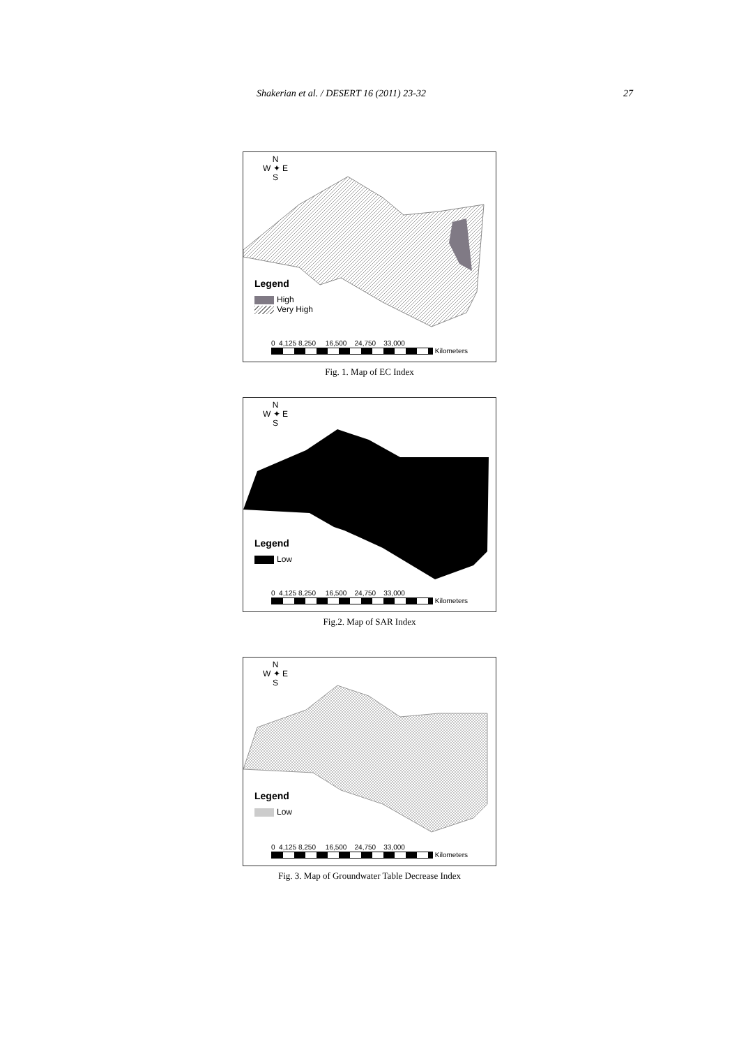Shakerian et al. / DESERT 16 (2011) 23-32 27
N
W ✦ E
S
Legend
High
Very High
0 4,125 8,250 16,500 24,750 33,000
Kilometers
Fig. 1. Map of EC Index
N
W ✦ E
S
Legend
Low
0 4,125 8,250 16,500 24,750 33,000
Kilometers
Fig.2. Map of SAR Index
N
W ✦ E
S
Legend
Low
0 4,125 8,250 16,500 24,750 33,000
Kilometers
Fig. 3. Map of Groundwater Table Decrease Index